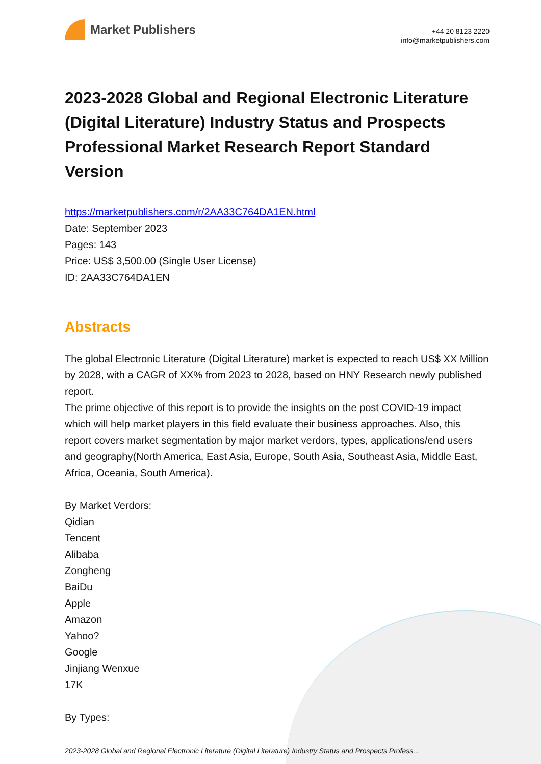Market Publishers
+44 20 8123 2220
info@marketpublishers.com
2023-2028 Global and Regional Electronic Literature (Digital Literature) Industry Status and Prospects Professional Market Research Report Standard Version
https://marketpublishers.com/r/2AA33C764DA1EN.html
Date: September 2023
Pages: 143
Price: US$ 3,500.00 (Single User License)
ID: 2AA33C764DA1EN
Abstracts
The global Electronic Literature (Digital Literature) market is expected to reach US$ XX Million by 2028, with a CAGR of XX% from 2023 to 2028, based on HNY Research newly published report.
The prime objective of this report is to provide the insights on the post COVID-19 impact which will help market players in this field evaluate their business approaches. Also, this report covers market segmentation by major market verdors, types, applications/end users and geography(North America, East Asia, Europe, South Asia, Southeast Asia, Middle East, Africa, Oceania, South America).
By Market Verdors:
Qidian
Tencent
Alibaba
Zongheng
BaiDu
Apple
Amazon
Yahoo?
Google
Jinjiang Wenxue
17K
By Types:
2023-2028 Global and Regional Electronic Literature (Digital Literature) Industry Status and Prospects Profess...